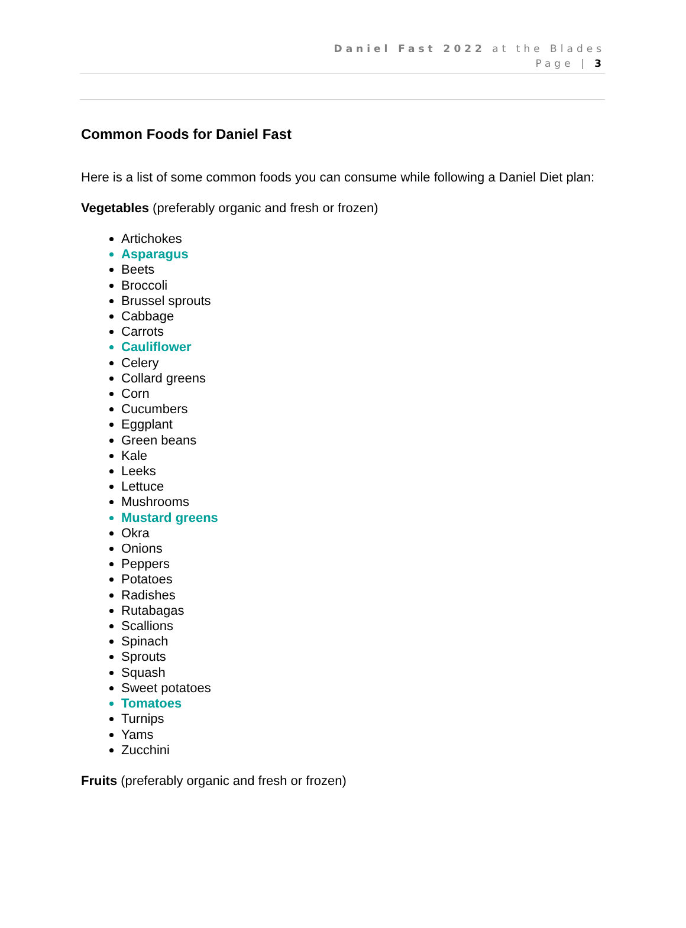Daniel Fast 2022 at the Blades
Page | 3
Common Foods for Daniel Fast
Here is a list of some common foods you can consume while following a Daniel Diet plan:
Vegetables (preferably organic and fresh or frozen)
Artichokes
Asparagus
Beets
Broccoli
Brussel sprouts
Cabbage
Carrots
Cauliflower
Celery
Collard greens
Corn
Cucumbers
Eggplant
Green beans
Kale
Leeks
Lettuce
Mushrooms
Mustard greens
Okra
Onions
Peppers
Potatoes
Radishes
Rutabagas
Scallions
Spinach
Sprouts
Squash
Sweet potatoes
Tomatoes
Turnips
Yams
Zucchini
Fruits (preferably organic and fresh or frozen)